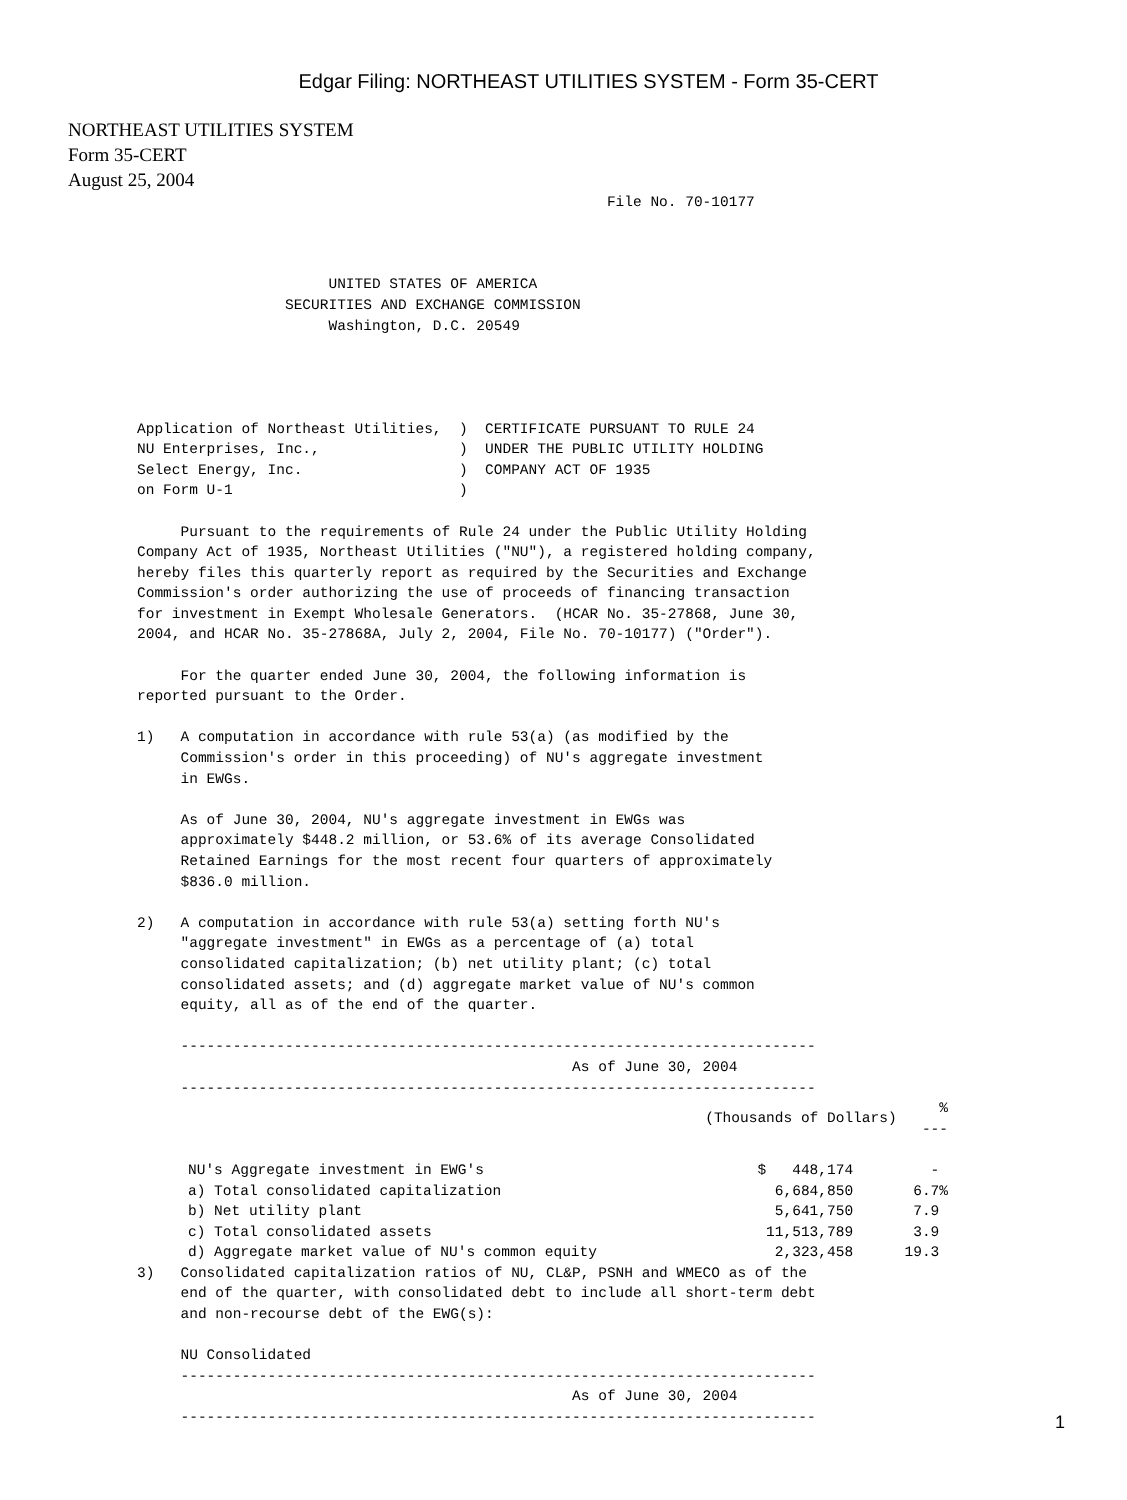Edgar Filing: NORTHEAST UTILITIES SYSTEM - Form 35-CERT
NORTHEAST UTILITIES SYSTEM
Form 35-CERT
August 25, 2004
                                                      File No. 70-10177



                      UNITED STATES OF AMERICA
                 SECURITIES AND EXCHANGE COMMISSION
                      Washington, D.C. 20549




Application of Northeast Utilities,  )  CERTIFICATE PURSUANT TO RULE 24
NU Enterprises, Inc.,                )  UNDER THE PUBLIC UTILITY HOLDING
Select Energy, Inc.                  )  COMPANY ACT OF 1935
on Form U-1                          )

     Pursuant to the requirements of Rule 24 under the Public Utility Holding
Company Act of 1935, Northeast Utilities ("NU"), a registered holding company,
hereby files this quarterly report as required by the Securities and Exchange
Commission's order authorizing the use of proceeds of financing transaction
for investment in Exempt Wholesale Generators.  (HCAR No. 35-27868, June 30,
2004, and HCAR No. 35-27868A, July 2, 2004, File No. 70-10177) ("Order").

     For the quarter ended June 30, 2004, the following information is
reported pursuant to the Order.

1)   A computation in accordance with rule 53(a) (as modified by the
     Commission's order in this proceeding) of NU's aggregate investment
     in EWGs.

     As of June 30, 2004, NU's aggregate investment in EWGs was
     approximately $448.2 million, or 53.6% of its average Consolidated
     Retained Earnings for the most recent four quarters of approximately
     $836.0 million.

2)   A computation in accordance with rule 53(a) setting forth NU's
     "aggregate investment" in EWGs as a percentage of (a) total
     consolidated capitalization; (b) net utility plant; (c) total
     consolidated assets; and (d) aggregate market value of NU's common
     equity, all as of the end of the quarter.

     -------------------------------------------------------------------------
                                                  As of June 30, 2004
     -------------------------------------------------------------------------
| | (Thousands of Dollars) | % --- |
| --- | --- | --- |
| NU's Aggregate investment in EWG's | $ 448,174 | - |
| a) Total consolidated capitalization | 6,684,850 | 6.7% |
| b) Net utility plant | 5,641,750 | 7.9 |
| c) Total consolidated assets | 11,513,789 | 3.9 |
| d) Aggregate market value of NU's common equity | 2,323,458 | 19.3 |
3)   Consolidated capitalization ratios of NU, CL&P, PSNH and WMECO as of the
     end of the quarter, with consolidated debt to include all short-term debt
     and non-recourse debt of the EWG(s):

     NU Consolidated
     -------------------------------------------------------------------------
                                                  As of June 30, 2004
     -------------------------------------------------------------------------
1